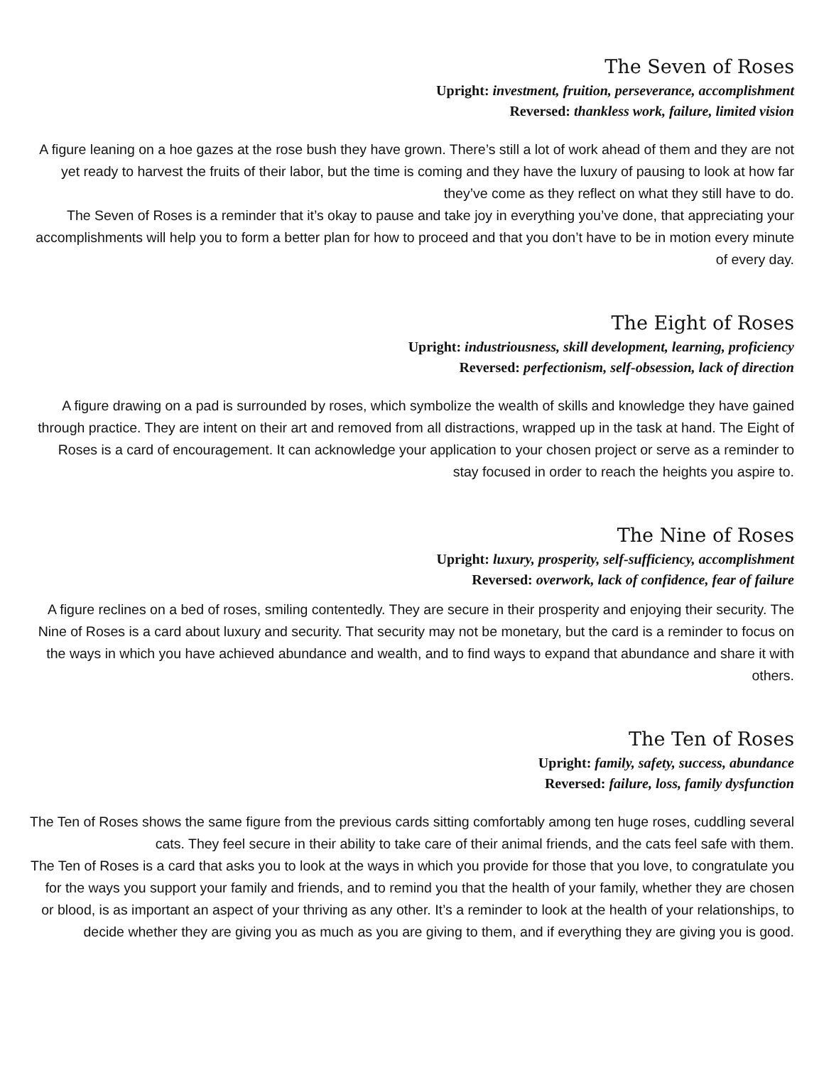The Seven of Roses
Upright: investment, fruition, perseverance, accomplishment
Reversed: thankless work, failure, limited vision
A figure leaning on a hoe gazes at the rose bush they have grown. There’s still a lot of work ahead of them and they are not yet ready to harvest the fruits of their labor, but the time is coming and they have the luxury of pausing to look at how far they’ve come as they reflect on what they still have to do.
The Seven of Roses is a reminder that it’s okay to pause and take joy in everything you’ve done, that appreciating your accomplishments will help you to form a better plan for how to proceed and that you don’t have to be in motion every minute of every day.
The Eight of Roses
Upright: industriousness, skill development, learning, proficiency
Reversed: perfectionism, self-obsession, lack of direction
A figure drawing on a pad is surrounded by roses, which symbolize the wealth of skills and knowledge they have gained through practice. They are intent on their art and removed from all distractions, wrapped up in the task at hand. The Eight of Roses is a card of encouragement. It can acknowledge your application to your chosen project or serve as a reminder to stay focused in order to reach the heights you aspire to.
The Nine of Roses
Upright: luxury, prosperity, self-sufficiency, accomplishment
Reversed: overwork, lack of confidence, fear of failure
A figure reclines on a bed of roses, smiling contentedly. They are secure in their prosperity and enjoying their security. The Nine of Roses is a card about luxury and security. That security may not be monetary, but the card is a reminder to focus on the ways in which you have achieved abundance and wealth, and to find ways to expand that abundance and share it with others.
The Ten of Roses
Upright: family, safety, success, abundance
Reversed: failure, loss, family dysfunction
The Ten of Roses shows the same figure from the previous cards sitting comfortably among ten huge roses, cuddling several cats. They feel secure in their ability to take care of their animal friends, and the cats feel safe with them.
The Ten of Roses is a card that asks you to look at the ways in which you provide for those that you love, to congratulate you for the ways you support your family and friends, and to remind you that the health of your family, whether they are chosen or blood, is as important an aspect of your thriving as any other. It’s a reminder to look at the health of your relationships, to decide whether they are giving you as much as you are giving to them, and if everything they are giving you is good.